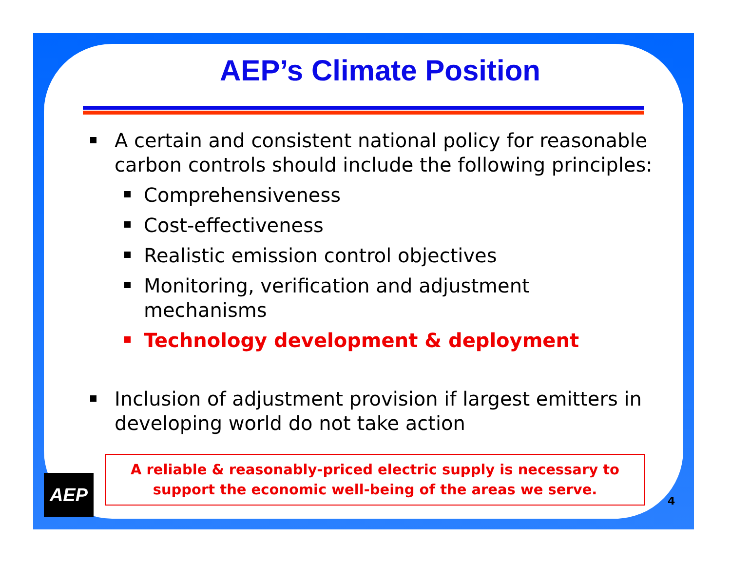AEP’s Climate Position
A certain and consistent national policy for reasonable carbon controls should include the following principles:
Comprehensiveness
Cost-effectiveness
Realistic emission control objectives
Monitoring, verification and adjustment
mechanisms
Technology development & deployment
Inclusion of adjustment provision if largest emitters in developing world do not take action
A reliable & reasonably-priced electric supply is necessary to
support the economic well-being of the areas we serve.
AEP
4